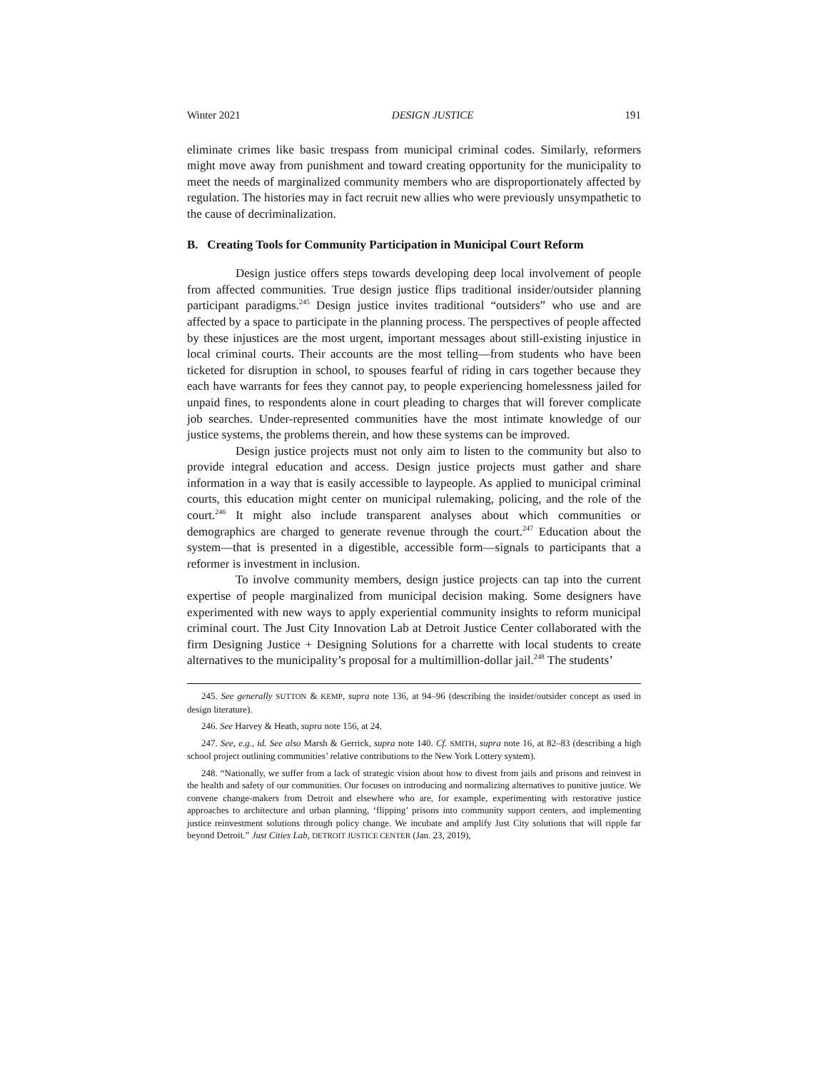Winter 2021 DESIGN JUSTICE 191
eliminate crimes like basic trespass from municipal criminal codes. Similarly, reformers might move away from punishment and toward creating opportunity for the municipality to meet the needs of marginalized community members who are disproportionately affected by regulation. The histories may in fact recruit new allies who were previously unsympathetic to the cause of decriminalization.
B. Creating Tools for Community Participation in Municipal Court Reform
Design justice offers steps towards developing deep local involvement of people from affected communities. True design justice flips traditional insider/outsider planning participant paradigms.<sup>245</sup> Design justice invites traditional “outsiders” who use and are affected by a space to participate in the planning process. The perspectives of people affected by these injustices are the most urgent, important messages about still-existing injustice in local criminal courts. Their accounts are the most telling—from students who have been ticketed for disruption in school, to spouses fearful of riding in cars together because they each have warrants for fees they cannot pay, to people experiencing homelessness jailed for unpaid fines, to respondents alone in court pleading to charges that will forever complicate job searches. Under-represented communities have the most intimate knowledge of our justice systems, the problems therein, and how these systems can be improved.
Design justice projects must not only aim to listen to the community but also to provide integral education and access. Design justice projects must gather and share information in a way that is easily accessible to laypeople. As applied to municipal criminal courts, this education might center on municipal rulemaking, policing, and the role of the court.<sup>246</sup> It might also include transparent analyses about which communities or demographics are charged to generate revenue through the court.<sup>247</sup> Education about the system—that is presented in a digestible, accessible form—signals to participants that a reformer is investment in inclusion.
To involve community members, design justice projects can tap into the current expertise of people marginalized from municipal decision making. Some designers have experimented with new ways to apply experiential community insights to reform municipal criminal court. The Just City Innovation Lab at Detroit Justice Center collaborated with the firm Designing Justice + Designing Solutions for a charrette with local students to create alternatives to the municipality’s proposal for a multimillion-dollar jail.<sup>248</sup> The students’
245. See generally SUTTON & KEMP, supra note 136, at 94–96 (describing the insider/outsider concept as used in design literature).
246. See Harvey & Heath, supra note 156, at 24.
247. See, e.g., id. See also Marsh & Gerrick, supra note 140. Cf. SMITH, supra note 16, at 82–83 (describing a high school project outlining communities’ relative contributions to the New York Lottery system).
248. “Nationally, we suffer from a lack of strategic vision about how to divest from jails and prisons and reinvest in the health and safety of our communities. Our focuses on introducing and normalizing alternatives to punitive justice. We convene change-makers from Detroit and elsewhere who are, for example, experimenting with restorative justice approaches to architecture and urban planning, ‘flipping’ prisons into community support centers, and implementing justice reinvestment solutions through policy change. We incubate and amplify Just City solutions that will ripple far beyond Detroit.” Just Cities Lab, DETROIT JUSTICE CENTER (Jan. 23, 2019),